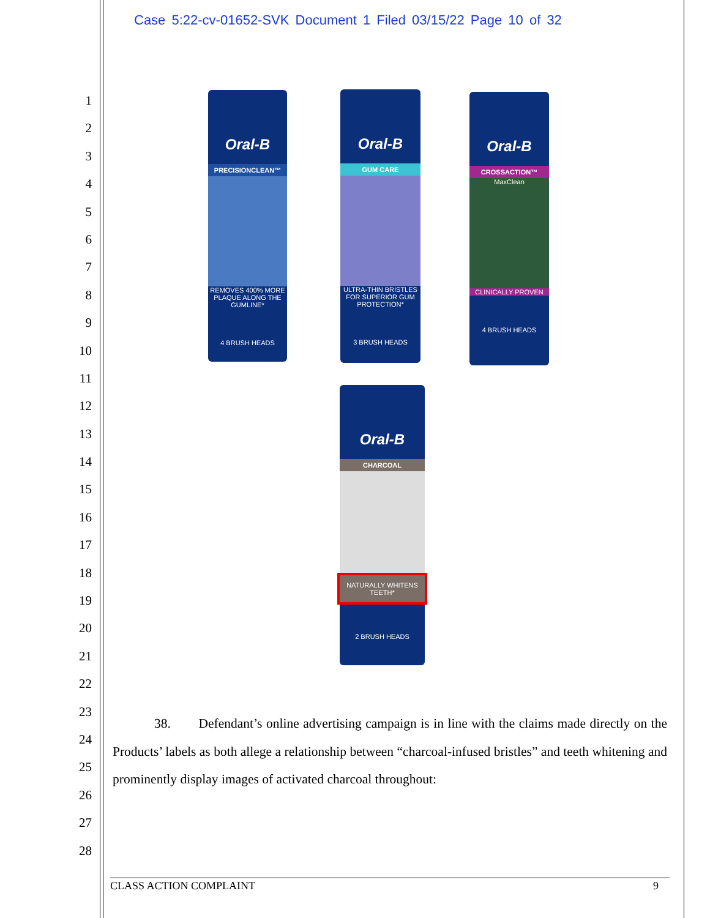Case 5:22-cv-01652-SVK Document 1 Filed 03/15/22 Page 10 of 32
1
2
3
4
5
6
7
8
9
10
11
12
13
14
15
16
17
18
19
20
21
22
23
24
25
26
27
28
Oral-B
PRECISIONCLEAN™
REMOVES 400% MORE PLAQUE ALONG THE GUMLINE*
4 BRUSH HEADS
Oral-B
GUM CARE
ULTRA-THIN BRISTLES FOR SUPERIOR GUM PROTECTION*
3 BRUSH HEADS
Oral-B
CROSSACTION™
MaxClean
CLINICALLY PROVEN
4 BRUSH HEADS
Oral-B
CHARCOAL
NATURALLY WHITENS TEETH*
2 BRUSH HEADS
38. Defendant’s online advertising campaign is in line with the claims made directly on the Products’ labels as both allege a relationship between “charcoal-infused bristles” and teeth whitening and prominently display images of activated charcoal throughout:
CLASS ACTION COMPLAINT 9